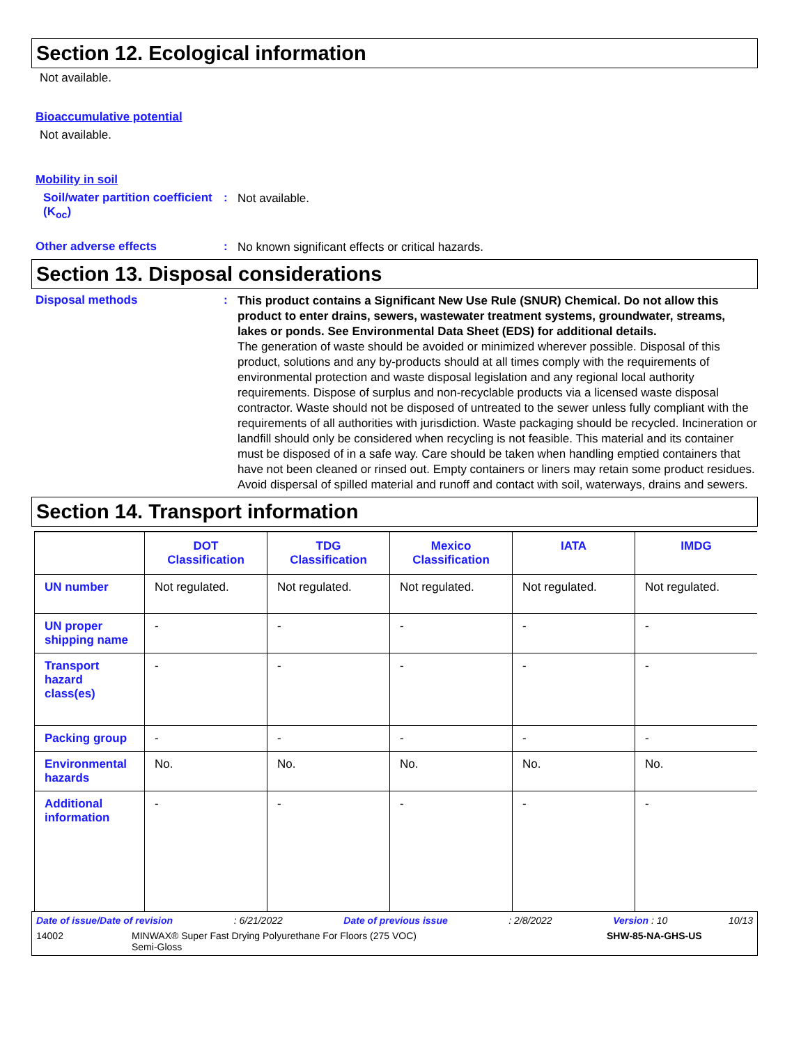Section 12. Ecological information
Not available.
Bioaccumulative potential
Not available.
Mobility in soil
Soil/water partition coefficient (K<sub>oc</sub>)
:
Not available.
Other adverse effects :
No known significant effects or critical hazards.
Section 13. Disposal considerations
Disposal methods :
This product contains a Significant New Use Rule (SNUR) Chemical. Do not allow this product to enter drains, sewers, wastewater treatment systems, groundwater, streams, lakes or ponds. See Environmental Data Sheet (EDS) for additional details.
The generation of waste should be avoided or minimized wherever possible. Disposal of this product, solutions and any by-products should at all times comply with the requirements of environmental protection and waste disposal legislation and any regional local authority requirements. Dispose of surplus and non-recyclable products via a licensed waste disposal contractor. Waste should not be disposed of untreated to the sewer unless fully compliant with the requirements of all authorities with jurisdiction. Waste packaging should be recycled. Incineration or landfill should only be considered when recycling is not feasible. This material and its container must be disposed of in a safe way. Care should be taken when handling emptied containers that have not been cleaned or rinsed out. Empty containers or liners may retain some product residues. Avoid dispersal of spilled material and runoff and contact with soil, waterways, drains and sewers.
Section 14. Transport information
| | DOT Classification | TDG Classification | Mexico Classification | IATA | IMDG |
| --- | --- | --- | --- | --- | --- |
| UN number | Not regulated. | Not regulated. | Not regulated. | Not regulated. | Not regulated. |
| UN proper shipping name | - | - | - | - | - |
| Transport hazard class(es) | - | - | - | - | - |
| Packing group | - | - | - | - | - |
| Environmental hazards | No. | No. | No. | No. | No. |
| Additional information | - | - | - | - | - |
Date of issue/Date of revision: 6/21/2022 Date of previous issue: 2/8/2022 Version : 10 10/13
14002 MINWAX® Super Fast Drying Polyurethane For Floors (275 VOC)
Semi-Gloss SHW-85-NA-GHS-US